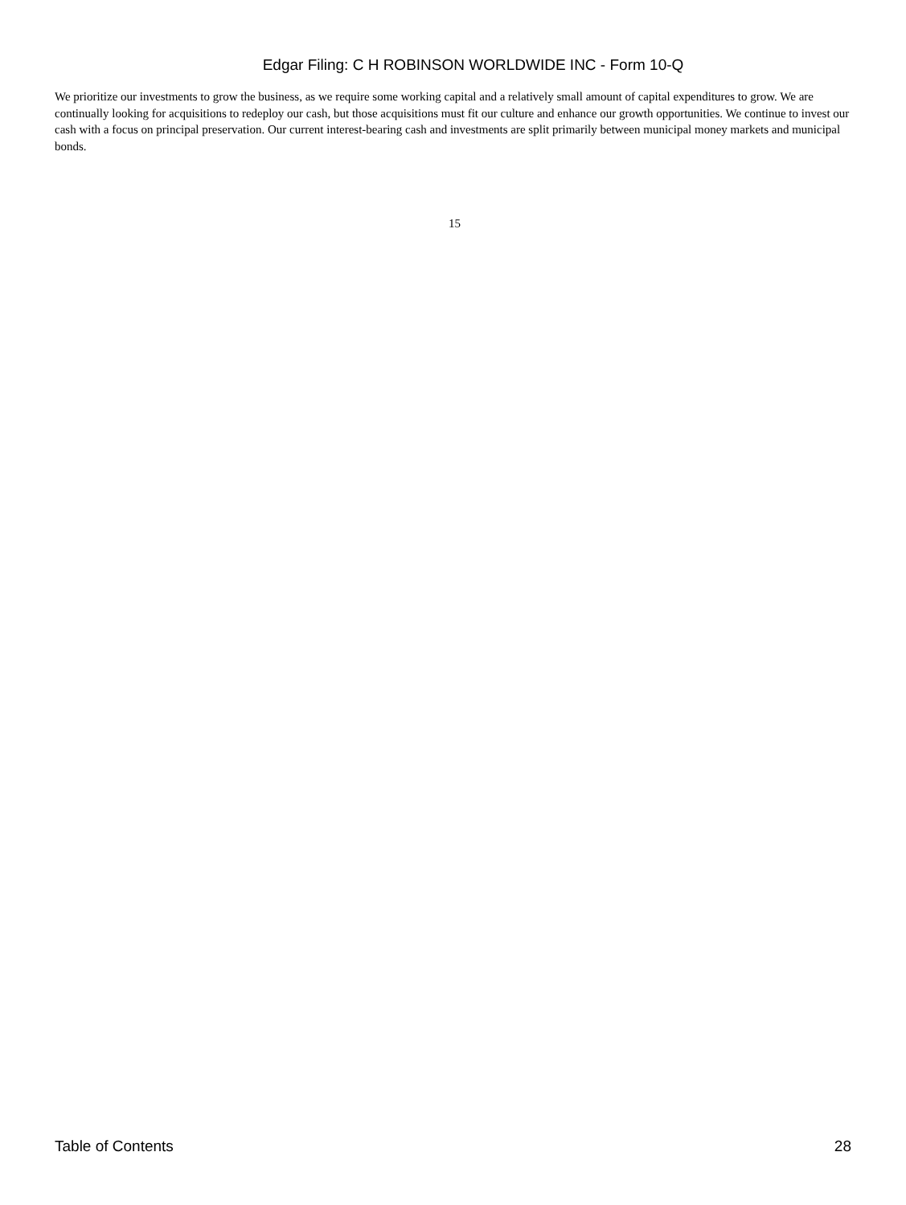Edgar Filing: C H ROBINSON WORLDWIDE INC - Form 10-Q
We prioritize our investments to grow the business, as we require some working capital and a relatively small amount of capital expenditures to grow. We are continually looking for acquisitions to redeploy our cash, but those acquisitions must fit our culture and enhance our growth opportunities. We continue to invest our cash with a focus on principal preservation. Our current interest-bearing cash and investments are split primarily between municipal money markets and municipal bonds.
15
Table of Contents 28